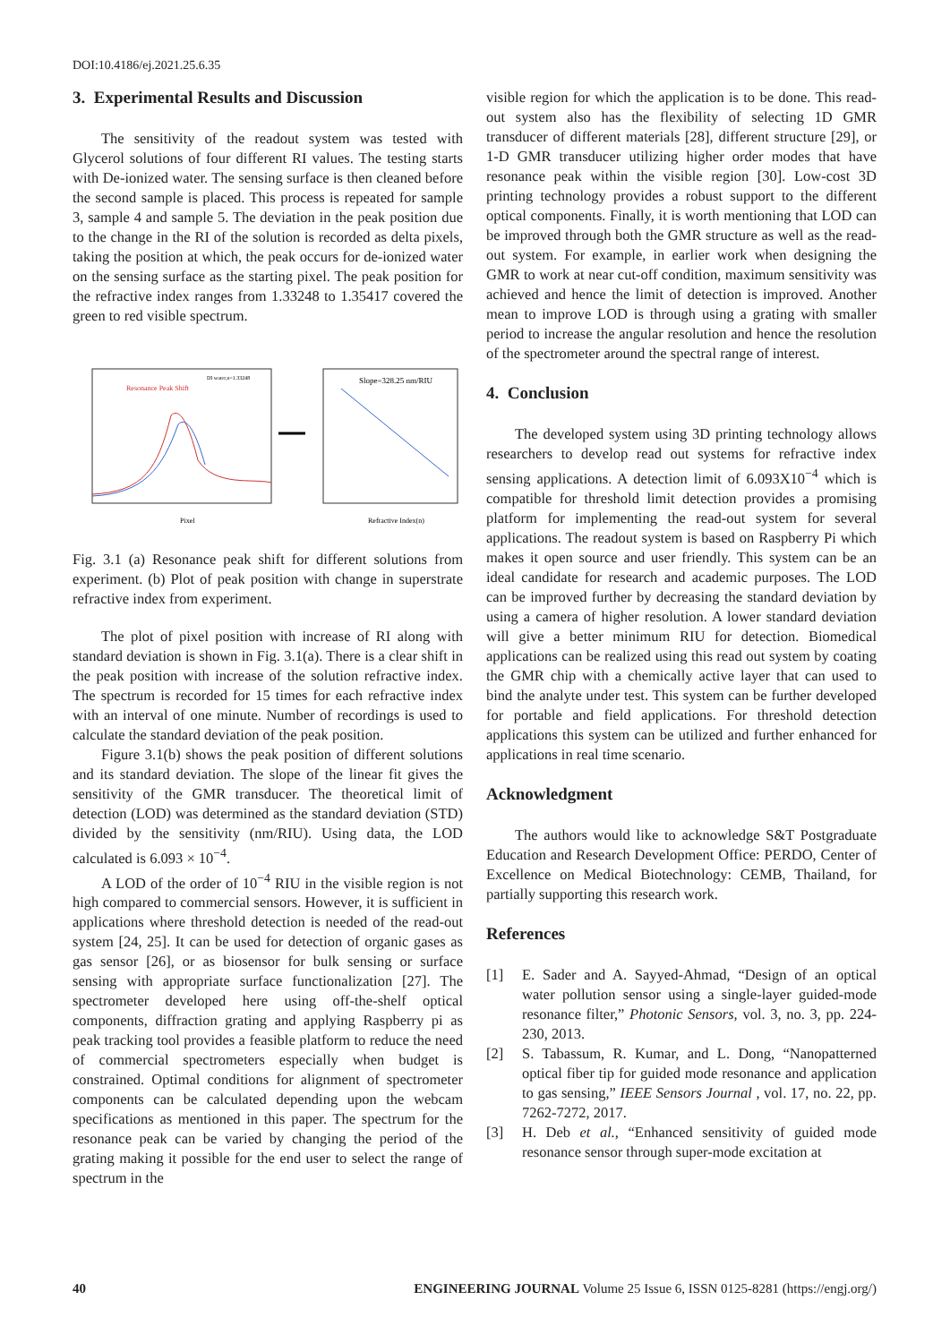DOI:10.4186/ej.2021.25.6.35
3. Experimental Results and Discussion
The sensitivity of the readout system was tested with Glycerol solutions of four different RI values. The testing starts with De-ionized water. The sensing surface is then cleaned before the second sample is placed. This process is repeated for sample 3, sample 4 and sample 5. The deviation in the peak position due to the change in the RI of the solution is recorded as delta pixels, taking the position at which, the peak occurs for de-ionized water on the sensing surface as the starting pixel. The peak position for the refractive index ranges from 1.33248 to 1.35417 covered the green to red visible spectrum.
Resonance Peak Shift
DI water,n=1.33248
Pixel
Slope=328.25 nm/RIU
Refractive Index(n)
Fig. 3.1 (a) Resonance peak shift for different solutions from experiment. (b) Plot of peak position with change in superstrate refractive index from experiment.
The plot of pixel position with increase of RI along with standard deviation is shown in Fig. 3.1(a). There is a clear shift in the peak position with increase of the solution refractive index. The spectrum is recorded for 15 times for each refractive index with an interval of one minute. Number of recordings is used to calculate the standard deviation of the peak position.
Figure 3.1(b) shows the peak position of different solutions and its standard deviation. The slope of the linear fit gives the sensitivity of the GMR transducer. The theoretical limit of detection (LOD) was determined as the standard deviation (STD) divided by the sensitivity (nm/RIU). Using data, the LOD calculated is 6.093 × 10<sup>−4</sup>.
A LOD of the order of 10<sup>−4</sup> RIU in the visible region is not high compared to commercial sensors. However, it is sufficient in applications where threshold detection is needed of the read-out system [24, 25]. It can be used for detection of organic gases as gas sensor [26], or as biosensor for bulk sensing or surface sensing with appropriate surface functionalization [27]. The spectrometer developed here using off-the-shelf optical components, diffraction grating and applying Raspberry pi as peak tracking tool provides a feasible platform to reduce the need of commercial spectrometers especially when budget is constrained. Optimal conditions for alignment of spectrometer components can be calculated depending upon the webcam specifications as mentioned in this paper. The spectrum for the resonance peak can be varied by changing the period of the grating making it possible for the end user to select the range of spectrum in the
visible region for which the application is to be done. This read-out system also has the flexibility of selecting 1D GMR transducer of different materials [28], different structure [29], or 1-D GMR transducer utilizing higher order modes that have resonance peak within the visible region [30]. Low-cost 3D printing technology provides a robust support to the different optical components. Finally, it is worth mentioning that LOD can be improved through both the GMR structure as well as the read-out system. For example, in earlier work when designing the GMR to work at near cut-off condition, maximum sensitivity was achieved and hence the limit of detection is improved. Another mean to improve LOD is through using a grating with smaller period to increase the angular resolution and hence the resolution of the spectrometer around the spectral range of interest.
4. Conclusion
The developed system using 3D printing technology allows researchers to develop read out systems for refractive index sensing applications. A detection limit of 6.093X10<sup>−4</sup> which is compatible for threshold limit detection provides a promising platform for implementing the read-out system for several applications. The readout system is based on Raspberry Pi which makes it open source and user friendly. This system can be an ideal candidate for research and academic purposes. The LOD can be improved further by decreasing the standard deviation by using a camera of higher resolution. A lower standard deviation will give a better minimum RIU for detection. Biomedical applications can be realized using this read out system by coating the GMR chip with a chemically active layer that can used to bind the analyte under test. This system can be further developed for portable and field applications. For threshold detection applications this system can be utilized and further enhanced for applications in real time scenario.
Acknowledgment
The authors would like to acknowledge S&T Postgraduate Education and Research Development Office: PERDO, Center of Excellence on Medical Biotechnology: CEMB, Thailand, for partially supporting this research work.
References
[1] E. Sader and A. Sayyed-Ahmad, “Design of an optical water pollution sensor using a single-layer guided-mode resonance filter,” Photonic Sensors, vol. 3, no. 3, pp. 224-230, 2013.
[2] S. Tabassum, R. Kumar, and L. Dong, “Nanopatterned optical fiber tip for guided mode resonance and application to gas sensing,” IEEE Sensors Journal , vol. 17, no. 22, pp. 7262-7272, 2017.
[3] H. Deb et al., “Enhanced sensitivity of guided mode resonance sensor through super-mode excitation at
40 ENGINEERING JOURNAL Volume 25 Issue 6, ISSN 0125-8281 (https://engj.org/)